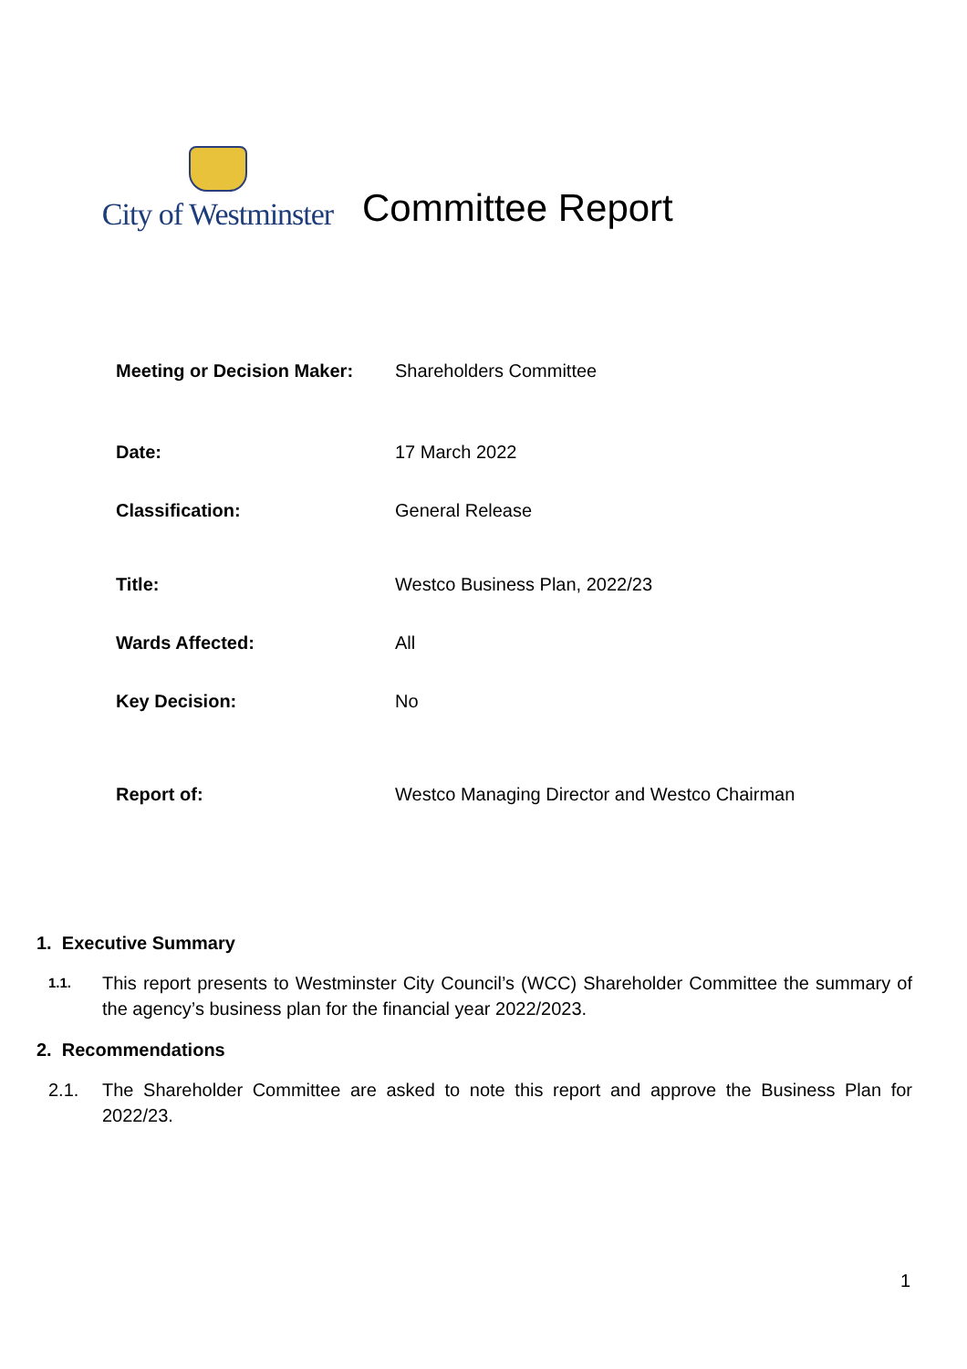City of Westminster
Committee Report
| Meeting or Decision Maker: | Shareholders Committee |
| Date: | 17 March 2022 |
| Classification: | General Release |
| Title: | Westco Business Plan, 2022/23 |
| Wards Affected: | All |
| Key Decision: | No |
| Report of: | Westco Managing Director and Westco Chairman |
1. Executive Summary
1.1.
This report presents to Westminster City Council’s (WCC) Shareholder Committee the summary of the agency’s business plan for the financial year 2022/2023.
2. Recommendations
2.1. The Shareholder Committee are asked to note this report and approve the Business Plan for 2022/23.
1